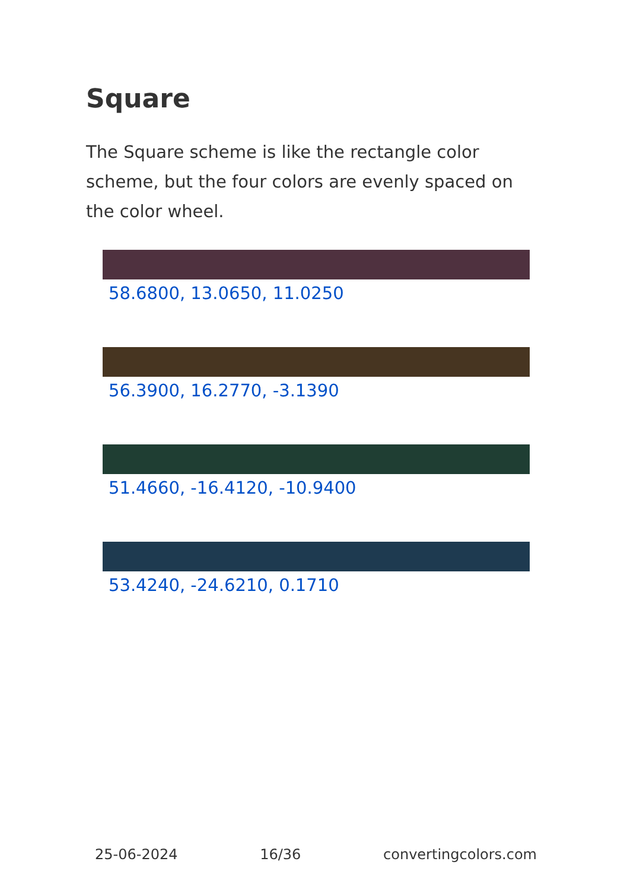Square
The Square scheme is like the rectangle color scheme, but the four colors are evenly spaced on the color wheel.
58.6800, 13.0650, 11.0250
56.3900, 16.2770, -3.1390
51.4660, -16.4120, -10.9400
53.4240, -24.6210, 0.1710
25-06-2024 16/36 convertingcolors.com